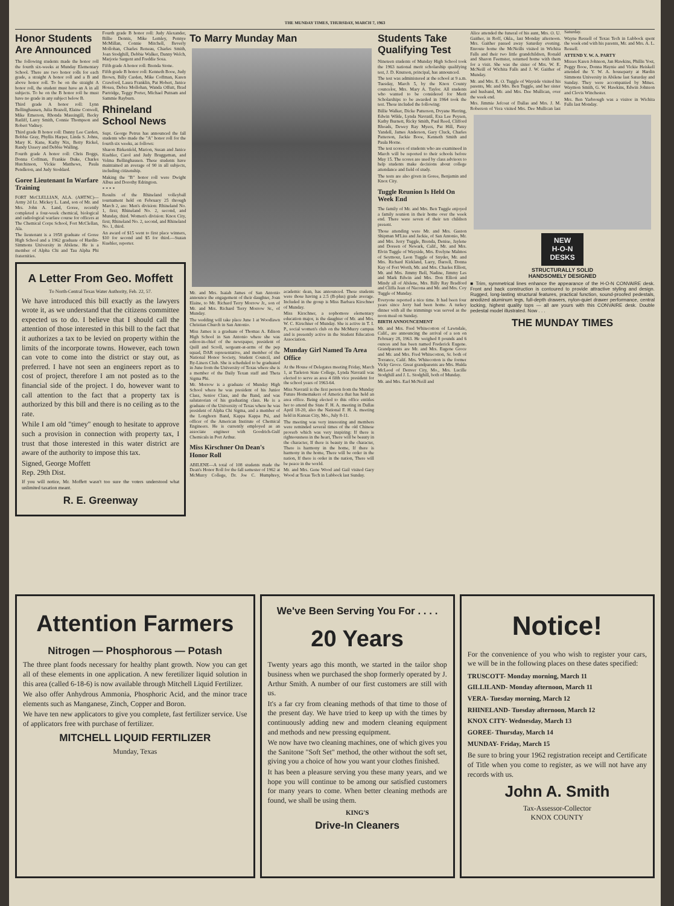THE MUNDAY TIMES, THURSDAY, MARCH 7, 1963
Honor Students Are Announced
The following students made the honor roll the fourth six-weeks at Munday Elementary School. There are two honor rolls for each grade, a straight A honor roll and a B and above honor roll. To be on the straight A honor roll, the student must have an A in all subjects. To be on the B honor roll he must have no grade in any subject below B.
Third grade A honor roll: Lynn Bellinghausen, Julia Brazell, Elaine Conwell, Mike Emerson, Rhonda Massingill, Becky Ratliff, Larry Smith, Connie Thompson and Robert Vadney.
Third grade B honor roll: Danny Lee Carden, Bobbie Gray, Phyllis Harper, Linda S. Johns, Mary K. Kane, Kathy Nix, Betty Rickel, Randy Ussery and Debbie Walling.
Fourth grade A honor roll: Chris Boggs, Donna Coffman, Frankie Duke, Charles Hutchinson, Vickie Matthews, Paula Pendleton, and Judy Stoddard.
Goree Lieutenant In Warfare Training
FORT McCLELLIAN, ALA. (AHTNC)—Army 2d Lt. Mickey L. Land, son of Mr. and Mrs. John A. Land, Goree, recently completed a four-week chemical, biological and radiological warfare course for officers at The Chemical Corps School, Fort McClellan, Ala.
The lieutenant is a 1958 graduate of Goree High School and a 1962 graduate of Hardin-Simmons University in Abilene. He is a member of Alpha Chi and Tau Alpha Phi fraternities.
Fourth grade B honor roll: Judy Alexander, Billie Dennis, Mike Lemley, Pennye McMillan, Connie Mitchell, Beverly Mollohan, Charles Reneau, Charles Smith, Joan Stodghill, Debbie Walker, Danny Welch, Marjorie Sargent and Freddie Sosa.
Fifth grade A honor roll: Brenda Stone.
Fifth grade B honor roll: Kenneth Booe, Judy Brown, Billy Carden, Mike Coffman, Karen Crawford, Laura Franklin, Pat Hobert, Janice Hosea, Debra Mollohan, Wanda Offutt, Brad Partridge, Teggy Porter, Michael Putnam and Sammie Rayburn.
Rhineland School News
Supt. George Petrus has announced the fall students who made the "A" honor roll for the fourth six weeks, as follows:
Sharon Birkenfeld, Marion, Susan and Janice Kuehler, Carol and Judy Bruggeman, and Velma Bellinghausen. These students have maintained an average of 90 in all subjects, including citizenship.
Making the "B" honor roll were Dwight Albus and Dorothy Edrington.
* * * *
Results of the Rhineland volleyball tournament held on February 25 through March 2, are: Men's division: Rhineland No. 1, first; Rhineland No. 2, second, and Munday, third. Women's division: Knox City, first; Rhineland No. 2, second, and Rhineland No. 1, third.
An award of $15 went to first place winners, $10 for second and $5 for third.—Suzan Kuehler, reporter.
A Letter From Geo. Moffett
To North-Central Texas Water Authority, Feb. 22, 57.
We have introduced this bill exactly as the lawyers wrote it, as we understand that the citizens committee expected us to do. I believe that I should call the attention of those interested in this bill to the fact that it authorizes a tax to be levied on property within the limits of the incorporate towns. However, each town can vote to come into the district or stay out, as preferred. I have not seen an engineers report as to cost of project, therefore I am not posted as to the financial side of the project. I do, however want to call attention to the fact that a property tax is authorized by this bill and there is no ceiling as to the rate.
While I am old "timey" enough to hesitate to approve such a provision in connection with property tax, I trust that those interested in this water district are aware of the authority to impose this tax.
Signed, George Moffett
Rep. 29th Dist.
If you will notice, Mr. Moffett wasn't too sure the voters understood what unlimited taxation meant.
R. E. Greenway
To Marry Munday Man
Mr. and Mrs. Isaiah James of San Antonio announce the engagement of their daughter, Joan Elaine, to Mr. Richard Terry Morrow Jr., son of Mr. and Mrs. Richard Terry Morrow Sr., of Munday.
The wedding will take place June 1 at Woodlawn Christian Church in San Antonio.
Miss James is a graduate of Thomas A. Edison High School in San Antonio where she was editor-in-chief of the newspaper, president of Quill and Scroll, sergeant-at-arms of the pep squad, DAR representative, and member of the National Honor Society, Student Council, and By-Liners Club. She is scheduled to be graduated in June from the University of Texas where she is a member of the Daily Texan staff and Theta Sigma Phi.
Mr. Morrow is a graduate of Munday High School where he was president of his Junior Class, Senior Class, and the Band, and was salutatorian of his graduating class. He is a graduate of the University of Texas where he was president of Alpha Chi Sigma, and a member of the Longhorn Band, Kappa Kappa Psi, and officer of the American Institute of Chemical Engineers. He is currently employed as an associate engineer with Goodrich-Gulf Chemicals in Port Arthur.
Miss Kirschner On Dean's Honor Roll
ABILENE—A total of 108 students made the Dean's Honor Roll for the fall semester of 1962 at McMurry College, Dr. Joe C. Humphrey, academic dean, has announced. These students were those having a 2.5 (B-plus) grade average. Included in the group is Miss Barbara Kirschner of Munday.
Miss Kirschner, a sophomore elementary education major, is the daughter of Mr. and Mrs. W. C. Kirschner of Munday. She is active in T. I. P., social women's club on the McMurry campus and is presently active in the Student Education Association.
Munday Girl Named To Area Office
At the House of Delegates meeting Friday, March 1, at Tarleton State College, Lynda Navratil was elected to serve as area 4 fifth vice president for the school years of 1963-64.
Miss Navratil is the first person from the Munday Future Homemakers of America that has held an area office. Being elected to this office entitles her to attend the State F. H. A. meeting in Dallas April 18-20, also the National F. H. A. meeting held in Kansas City, Mo., July 8-11.
The meeting was very interesting and members were reminded several times of the old Chinese proverb which was very inspiring: If there is righteousness in the heart, There will be beauty in the character, If there is beauty in the character, There is harmony in the home, If there is harmony in the home, There will be order in the nation, If there is order in the nation, There will be peace in the world.
Mr. and Mrs. Gene Wood and Gail visited Gary Wood at Texas Tech in Lubbock last Sunday.
Students Take Qualifying Test
Nineteen students of Munday High School took the 1963 national merit scholarship qualifying test, J. D. Knutson, principal, has announced.
The test was administered at the school at 9 a.m. Tuesday, March 5, by the Knox County councelor, Mrs. Mary A. Taylor. All students who wanted to be considered for Merit Scholarships to be awarded in 1964 took the test. These included the following:
Billie Walker, Dicke Patterson, Dvyane Herring, Edwin Wilde, Lynda Navratil, Exa Lee Peysen, Kathy Burnett, Ricky Smith, Paul Reed, Clifford Rhoads, Dewey Ray Myers, Pat Hill, Patsy Yandell, James Anderson, Gary Cluck, Charles Patterson, Jackie Booe, Kenneth Smith and Paula Horne.
The test scores of students who are examineed in March will be reported to their schools before May 15. The scores are used by class advisors to help students make decisions about college attendance and field of study.
The tests are also given in Goree, Benjamin and Knox City.
Tuggle Reunion Is Held On Week End
The family of Mr. and Mrs. Ben Tuggle enjoyed a family reunion in their home over the week end. There were seven of their ten children present.
Those attending were Mr. and Mrs. Gaston Shipman M'Liss and Jackie, of San Antonio, Mr. and Mrs. Jerry Tuggle, Brenda, Denise, Jaylene and Doreen of Newark, Calif., Mr. and Mrs. Elvin Tuggle of Wayside, Mrs. Evelyne Malmos of Seymour, Leon Tuggle of Snyder, Mr. and Mrs. Richard Kirkland, Larry, Darrell, Donna Kay of Fort Worth, Mr. and Mrs. Charles Elliott, Mr. and Mrs. Jimmy Bell, Nadine, Jimmy Les and Mark Edwin and Mrs. Don Elliott and Mindy all of Abilene, Mrs. Billy Ray Bradford and Cliffa Jean of Nacona and Mr. and Mrs. Coy Tuggle of Munday.
Everyone reported a nice time. It had been four years since Jerry had been home. A turkey dinner with all the trimmings was served as the noon meal on Sunday.
BIRTH ANNOUNCEMENT
Mr. and Mrs. Fred Whitecotton of Lawndale, Calif., are announcing the arrival of a son on February 28, 1963. He weighed 8 pounds and 6 ounces and has been named Frederick Eugene. Grandparents are Mr. and Mrs. Eugene Groce and Mr. and Mrs. Fred Whitecotton, Sr. both of Torrance, Calif. Mrs. Whitecotton is the former Vicky Groce. Great grandparents are Mrs. Hulda McLeod of Denver City, Mo., Mrs. Lucille Stodghill and J. L. Stodghill, both of Munday.
Mr. and Mrs. Earl McNeill and
Alice attended the funeral of his aunt, Mrs. O. U. Gaither, in Roff, Okla., last Monday afternoon. Mrs. Gaither passed away Saturday evening. Enroute home the McNeills visited in Wichita Falls and their two little grandchildren, Ronald and Sharon Feemster, returned home with them for a visit. She was the sister of Mrs. W. E. McNeill of Wichita Falls and J. W. Gaither of Munday.
Mr. and Mrs. E. O. Tuggle of Wayside visited his parents, Mr. and Mrs. Ben Tuggle, and her sister and husband, Mr. and Mrs. Dee Mullican, over the week end.
Mrs. Jimmie Jefcoat of Dallas and Mrs. J. M. Roberson of Vera visited Mrs. Dee Mullican last Saturday.
Wayne Ressell of Texas Tech in Lubbock spent the week end with his parents, Mr. and Mrs. A. L. Ressell.
ATTEND Y. W. A. PARTY
Misses Karen Johnson, Jan Hawkins, Phillis Yost, Peggy Booe, Donna Haynie and Vickie Heiskell attended the Y. W. A. houseparty at Hardin Simmons University in Abilene last Saturday and Sunday. They were accompanied by Mmes. Waymon Smith, G. W. Hawkins, Edwin Johnson and Clovis Winchester.
Mrs. Ben Yarbrough was a visitor in Wichita Falls last Monday.
NEW
H-O-N
DESKS
STRUCTURALLY SOLID
HANDSOMELY DESIGNED
■ Trim, symmetrical lines enhance the appearance of the H-O-N CONVAIRE desk. Front and back construction is contoured to provide attractive styling and design. Rugged, long-lasting structural features, practical function, sound-proofed pedestals, anodized aluminum legs, full-depth drawers, nylon-quiet drawer performance, central locking, highest quality tops — all are yours with this CONVAIRE desk. Double pedestal model illustrated. Now . . .
THE MUNDAY TIMES
Attention Farmers
Nitrogen — Phosphorous — Potash
The three plant foods necessary for healthy plant growth. Now you can get all of these elements in one application. A new feretilizer liquid solution in this area (called 6-18-6) is now available through Mitchell Liquid Fertilizer.
We also offer Anhydrous Ammonia, Phosphoric Acid, and the minor trace elements such as Manganese, Zinch, Copper and Boron.
We have ten new applicators to give you complete, fast fertilizer service. Use of applicators free with purchase of fertilizer.
MITCHELL LIQUID FERTILIZER
Munday, Texas
We've Been Serving You For . . . .
20 Years
Twenty years ago this month, we started in the tailor shop business when we purchased the shop formerly operated by J. Arthur Smith. A number of our first customers are still with us.
It's a far cry from cleaning methods of that time to those of the present day. We have tried to keep up with the times by continuously adding new and modern cleaning equipment and methods and new pressing equipment.
We now have two cleaning machines, one of which gives you the Sanitone "Soft Set" method, the other without the soft set, giving you a choice of how you want your clothes finished.
It has been a pleasure serving you these many years, and we hope you will continue to be among our satisfied customers for many years to come. When better cleaning methods are found, we shall be using them.
KING'S
Drive-In Cleaners
Notice!
For the convenience of you who wish to register your cars, we will be in the following places on these dates specified:
TRUSCOTT- Monday morning, March 11
GILLILAND- Monday afternoon, March 11
VERA- Tuesday morning, March 12
RHINELAND- Tuesday afternoon, March 12
KNOX CITY- Wednesday, March 13
GOREE- Thursday, March 14
MUNDAY- Friday, March 15
Be sure to bring your 1962 registration receipt and Certificate of Title when you come to register, as we will not have any records with us.
John A. Smith
Tax-Assessor-Collector
KNOX COUNTY